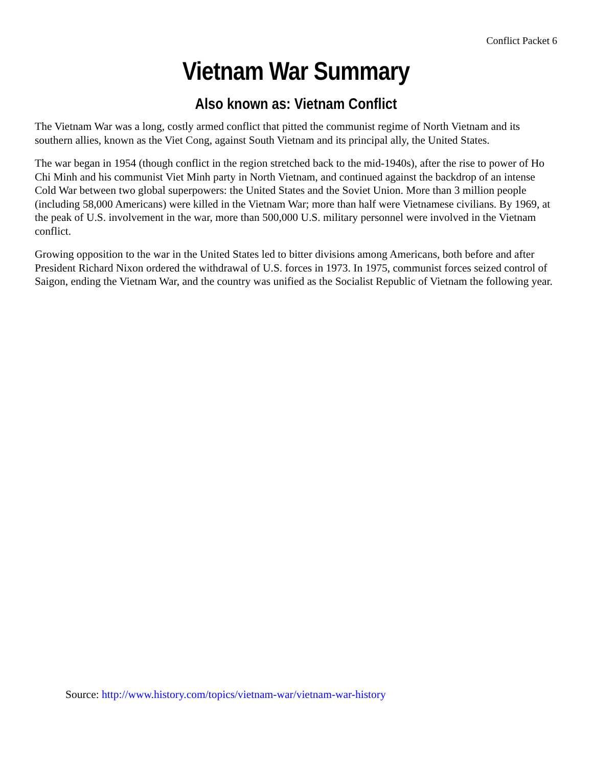Conflict Packet 6
Vietnam War Summary
Also known as: Vietnam Conflict
The Vietnam War was a long, costly armed conflict that pitted the communist regime of North Vietnam and its southern allies, known as the Viet Cong, against South Vietnam and its principal ally, the United States.
The war began in 1954 (though conflict in the region stretched back to the mid-1940s), after the rise to power of Ho Chi Minh and his communist Viet Minh party in North Vietnam, and continued against the backdrop of an intense Cold War between two global superpowers: the United States and the Soviet Union. More than 3 million people (including 58,000 Americans) were killed in the Vietnam War; more than half were Vietnamese civilians. By 1969, at the peak of U.S. involvement in the war, more than 500,000 U.S. military personnel were involved in the Vietnam conflict.
Growing opposition to the war in the United States led to bitter divisions among Americans, both before and after President Richard Nixon ordered the withdrawal of U.S. forces in 1973. In 1975, communist forces seized control of Saigon, ending the Vietnam War, and the country was unified as the Socialist Republic of Vietnam the following year.
Source: http://www.history.com/topics/vietnam-war/vietnam-war-history